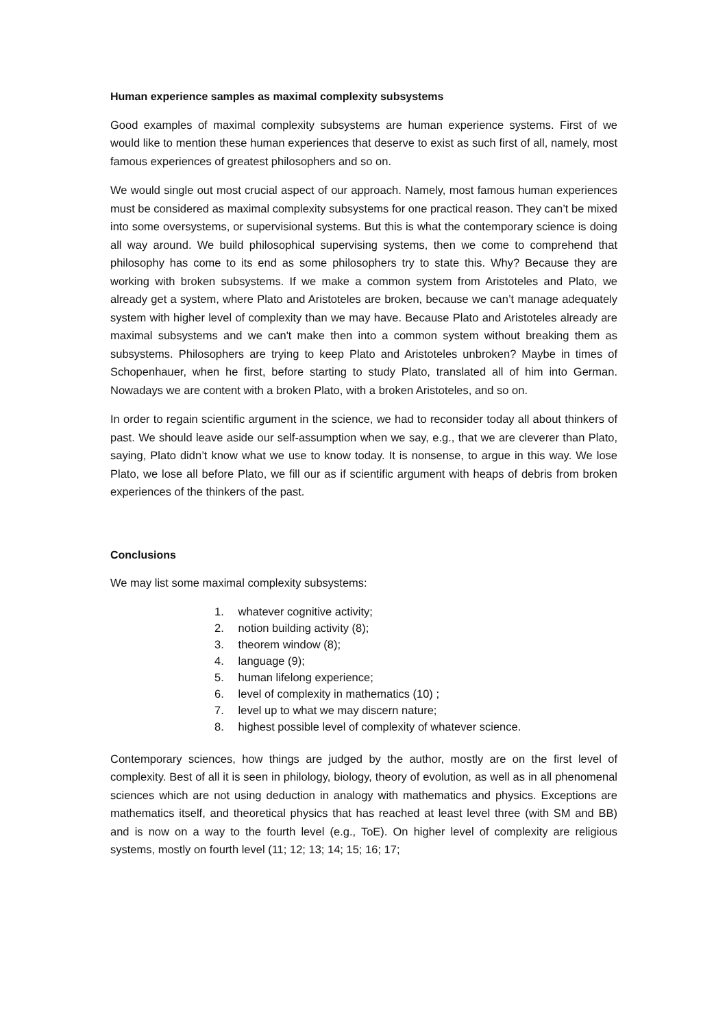Human experience samples as maximal complexity subsystems
Good examples of maximal complexity subsystems are human experience systems. First of we would like to mention these human experiences that deserve to exist as such first of all, namely, most famous experiences of greatest philosophers and so on.
We would single out most crucial aspect of our approach. Namely, most famous human experiences must be considered as maximal complexity subsystems for one practical reason. They can’t be mixed into some oversystems, or supervisional systems. But this is what the contemporary science is doing all way around. We build philosophical supervising systems, then we come to comprehend that philosophy has come to its end as some philosophers try to state this. Why? Because they are working with broken subsystems. If we make a common system from Aristoteles and Plato, we already get a system, where Plato and Aristoteles are broken, because we can’t manage adequately system with higher level of complexity than we may have. Because Plato and Aristoteles already are maximal subsystems and we can't make then into a common system without breaking them as subsystems. Philosophers are trying to keep Plato and Aristoteles unbroken? Maybe in times of Schopenhauer, when he first, before starting to study Plato, translated all of him into German. Nowadays we are content with a broken Plato, with a broken Aristoteles, and so on.
In order to regain scientific argument in the science, we had to reconsider today all about thinkers of past. We should leave aside our self-assumption when we say, e.g., that we are cleverer than Plato, saying, Plato didn’t know what we use to know today. It is nonsense, to argue in this way. We lose Plato, we lose all before Plato, we fill our as if scientific argument with heaps of debris from broken experiences of the thinkers of the past.
Conclusions
We may list some maximal complexity subsystems:
1. whatever cognitive activity;
2. notion building activity (8);
3. theorem window (8);
4. language (9);
5. human lifelong experience;
6. level of complexity in mathematics (10) ;
7. level up to what we may discern nature;
8. highest possible level of complexity of whatever science.
Contemporary sciences, how things are judged by the author, mostly are on the first level of complexity. Best of all it is seen in philology, biology, theory of evolution, as well as in all phenomenal sciences which are not using deduction in analogy with mathematics and physics. Exceptions are mathematics itself, and theoretical physics that has reached at least level three (with SM and BB) and is now on a way to the fourth level (e.g., ToE). On higher level of complexity are religious systems, mostly on fourth level (11; 12; 13; 14; 15; 16; 17;